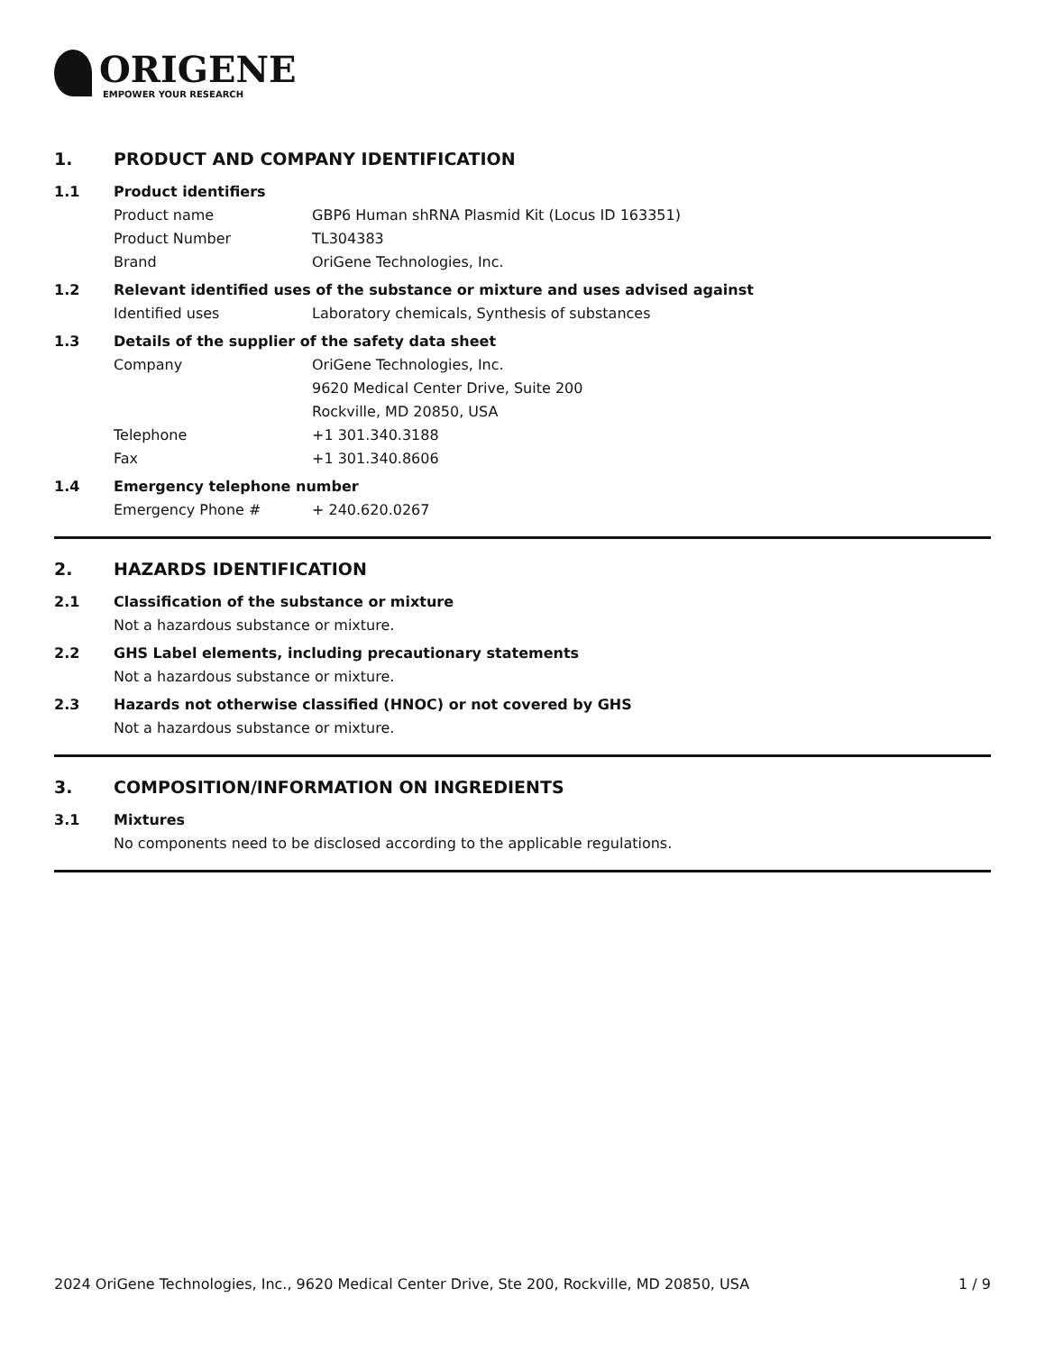ORIGENE
EMPOWER YOUR RESEARCH
1. PRODUCT AND COMPANY IDENTIFICATION
1.1 Product identifiers
Product name GBP6 Human shRNA Plasmid Kit (Locus ID 163351)
Product Number TL304383
Brand OriGene Technologies, Inc.
1.2 Relevant identified uses of the substance or mixture and uses advised against
Identified uses Laboratory chemicals, Synthesis of substances
1.3 Details of the supplier of the safety data sheet
Company OriGene Technologies, Inc.
9620 Medical Center Drive, Suite 200
Rockville, MD 20850, USA
Telephone +1 301.340.3188
Fax +1 301.340.8606
1.4 Emergency telephone number
Emergency Phone # + 240.620.0267
2. HAZARDS IDENTIFICATION
2.1 Classification of the substance or mixture
Not a hazardous substance or mixture.
2.2 GHS Label elements, including precautionary statements
Not a hazardous substance or mixture.
2.3 Hazards not otherwise classified (HNOC) or not covered by GHS
Not a hazardous substance or mixture.
3. COMPOSITION/INFORMATION ON INGREDIENTS
3.1 Mixtures
No components need to be disclosed according to the applicable regulations.
2024 OriGene Technologies, Inc., 9620 Medical Center Drive, Ste 200, Rockville, MD 20850, USA
1 / 9